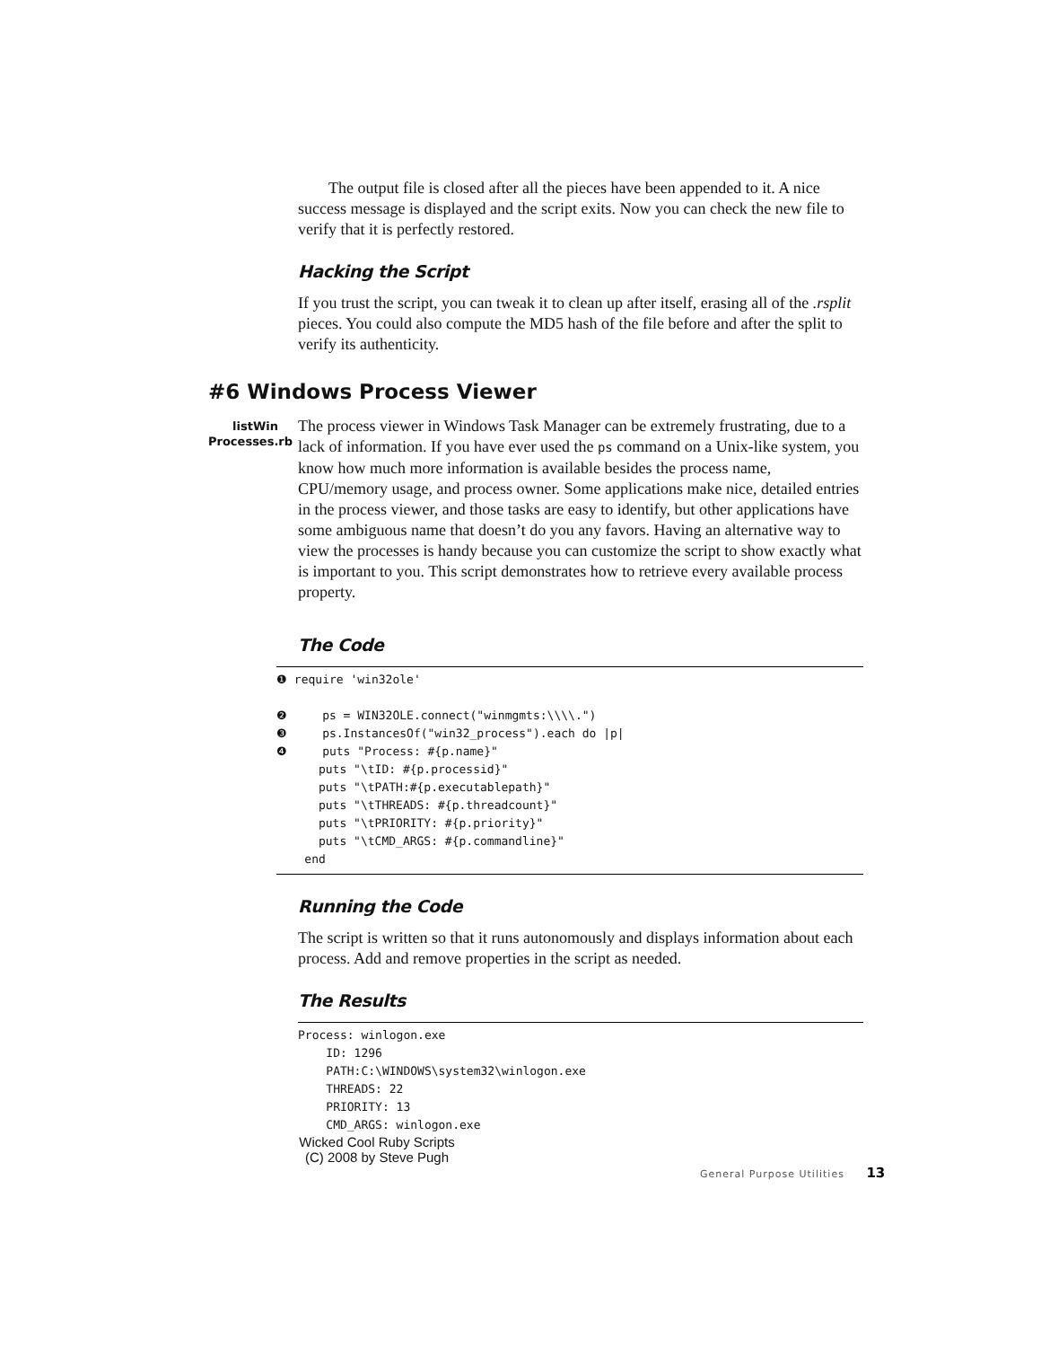The output file is closed after all the pieces have been appended to it. A nice success message is displayed and the script exits. Now you can check the new file to verify that it is perfectly restored.
Hacking the Script
If you trust the script, you can tweak it to clean up after itself, erasing all of the .rsplit pieces. You could also compute the MD5 hash of the file before and after the split to verify its authenticity.
#6 Windows Process Viewer
listWin
Processes.rb
The process viewer in Windows Task Manager can be extremely frustrating, due to a lack of information. If you have ever used the ps command on a Unix-like system, you know how much more information is available besides the process name, CPU/memory usage, and process owner. Some applications make nice, detailed entries in the process viewer, and those tasks are easy to identify, but other applications have some ambiguous name that doesn’t do you any favors. Having an alternative way to view the processes is handy because you can customize the script to show exactly what is important to you. This script demonstrates how to retrieve every available process property.
The Code
❶ require 'win32ole'

❷     ps = WIN32OLE.connect("winmgmts:\\\\.")
❸     ps.InstancesOf("win32_process").each do |p|
❹     puts "Process: #{p.name}"
      puts "\tID: #{p.processid}"
      puts "\tPATH:#{p.executablepath}"
      puts "\tTHREADS: #{p.threadcount}"
      puts "\tPRIORITY: #{p.priority}"
      puts "\tCMD_ARGS: #{p.commandline}"
    end
Running the Code
The script is written so that it runs autonomously and displays information about each process. Add and remove properties in the script as needed.
The Results
Process: winlogon.exe
    ID: 1296
    PATH:C:\WINDOWS\system32\winlogon.exe
    THREADS: 22
    PRIORITY: 13
    CMD_ARGS: winlogon.exe
Wicked Cool Ruby Scripts
(C) 2008 by Steve Pugh
General Purpose Utilities 13